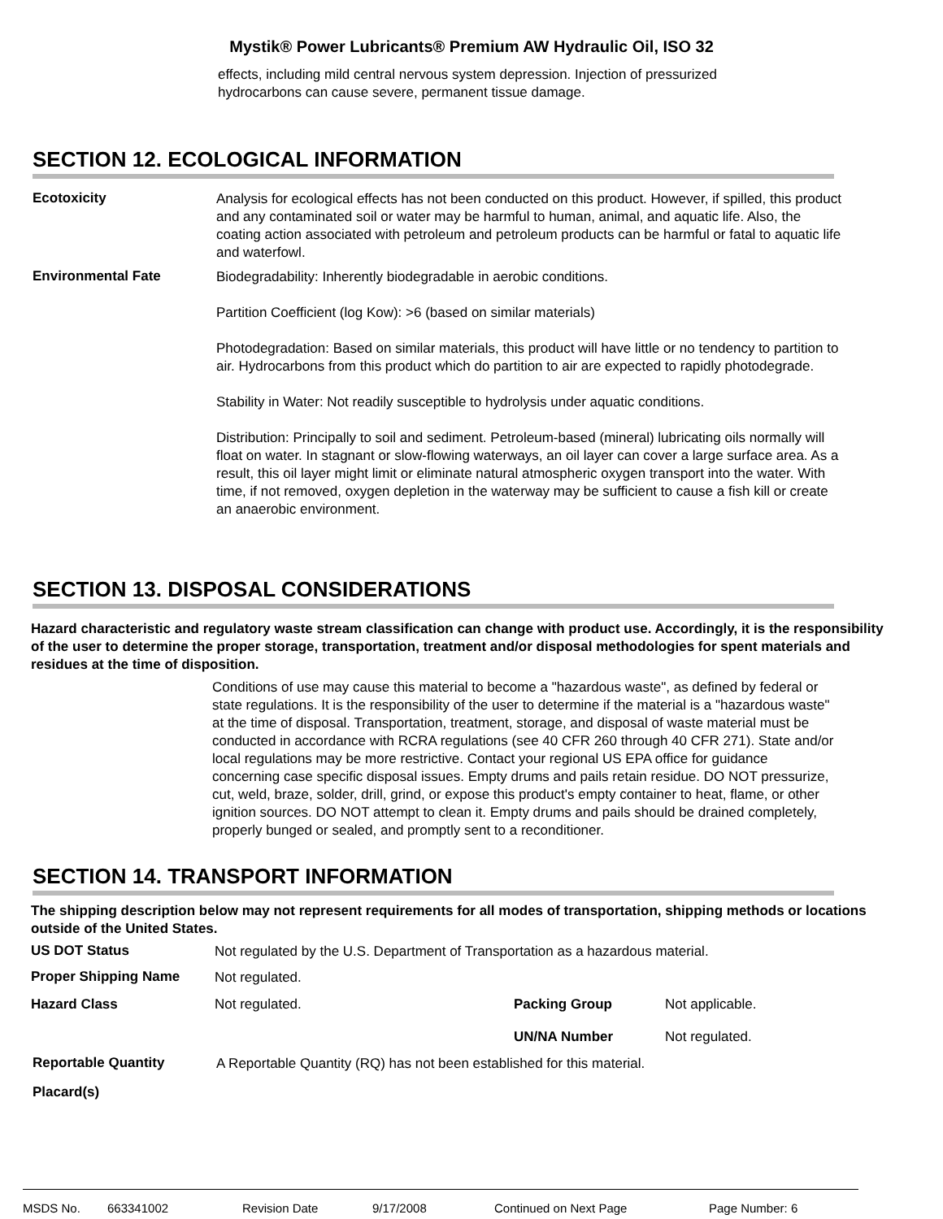Mystik® Power Lubricants® Premium AW Hydraulic Oil, ISO 32
effects, including mild central nervous system depression. Injection of pressurized
hydrocarbons can cause severe, permanent tissue damage.
SECTION 12. ECOLOGICAL INFORMATION
Ecotoxicity
Analysis for ecological effects has not been conducted on this product. However, if spilled, this product and any contaminated soil or water may be harmful to human, animal, and aquatic life. Also, the coating action associated with petroleum and petroleum products can be harmful or fatal to aquatic life and waterfowl.
Environmental Fate
Biodegradability: Inherently biodegradable in aerobic conditions.
Partition Coefficient (log Kow): >6 (based on similar materials)
Photodegradation: Based on similar materials, this product will have little or no tendency to partition to air. Hydrocarbons from this product which do partition to air are expected to rapidly photodegrade.
Stability in Water: Not readily susceptible to hydrolysis under aquatic conditions.
Distribution: Principally to soil and sediment. Petroleum-based (mineral) lubricating oils normally will float on water. In stagnant or slow-flowing waterways, an oil layer can cover a large surface area. As a result, this oil layer might limit or eliminate natural atmospheric oxygen transport into the water. With time, if not removed, oxygen depletion in the waterway may be sufficient to cause a fish kill or create an anaerobic environment.
SECTION 13. DISPOSAL CONSIDERATIONS
Hazard characteristic and regulatory waste stream classification can change with product use. Accordingly, it is the responsibility of the user to determine the proper storage, transportation, treatment and/or disposal methodologies for spent materials and residues at the time of disposition.
Conditions of use may cause this material to become a "hazardous waste", as defined by federal or state regulations. It is the responsibility of the user to determine if the material is a "hazardous waste" at the time of disposal. Transportation, treatment, storage, and disposal of waste material must be conducted in accordance with RCRA regulations (see 40 CFR 260 through 40 CFR 271). State and/or local regulations may be more restrictive. Contact your regional US EPA office for guidance concerning case specific disposal issues. Empty drums and pails retain residue. DO NOT pressurize, cut, weld, braze, solder, drill, grind, or expose this product's empty container to heat, flame, or other ignition sources. DO NOT attempt to clean it. Empty drums and pails should be drained completely, properly bunged or sealed, and promptly sent to a reconditioner.
SECTION 14. TRANSPORT INFORMATION
The shipping description below may not represent requirements for all modes of transportation, shipping methods or locations outside of the United States.
US DOT Status
Not regulated by the U.S. Department of Transportation as a hazardous material.
Proper Shipping Name
Not regulated.
Hazard Class Not regulated. Packing Group
UN/NA Number
Not applicable.
Not regulated.
Reportable Quantity
A Reportable Quantity (RQ) has not been established for this material.
Placard(s)
MSDS No. 663341002 Revision Date 9/17/2008 Continued on Next Page Page Number: 6